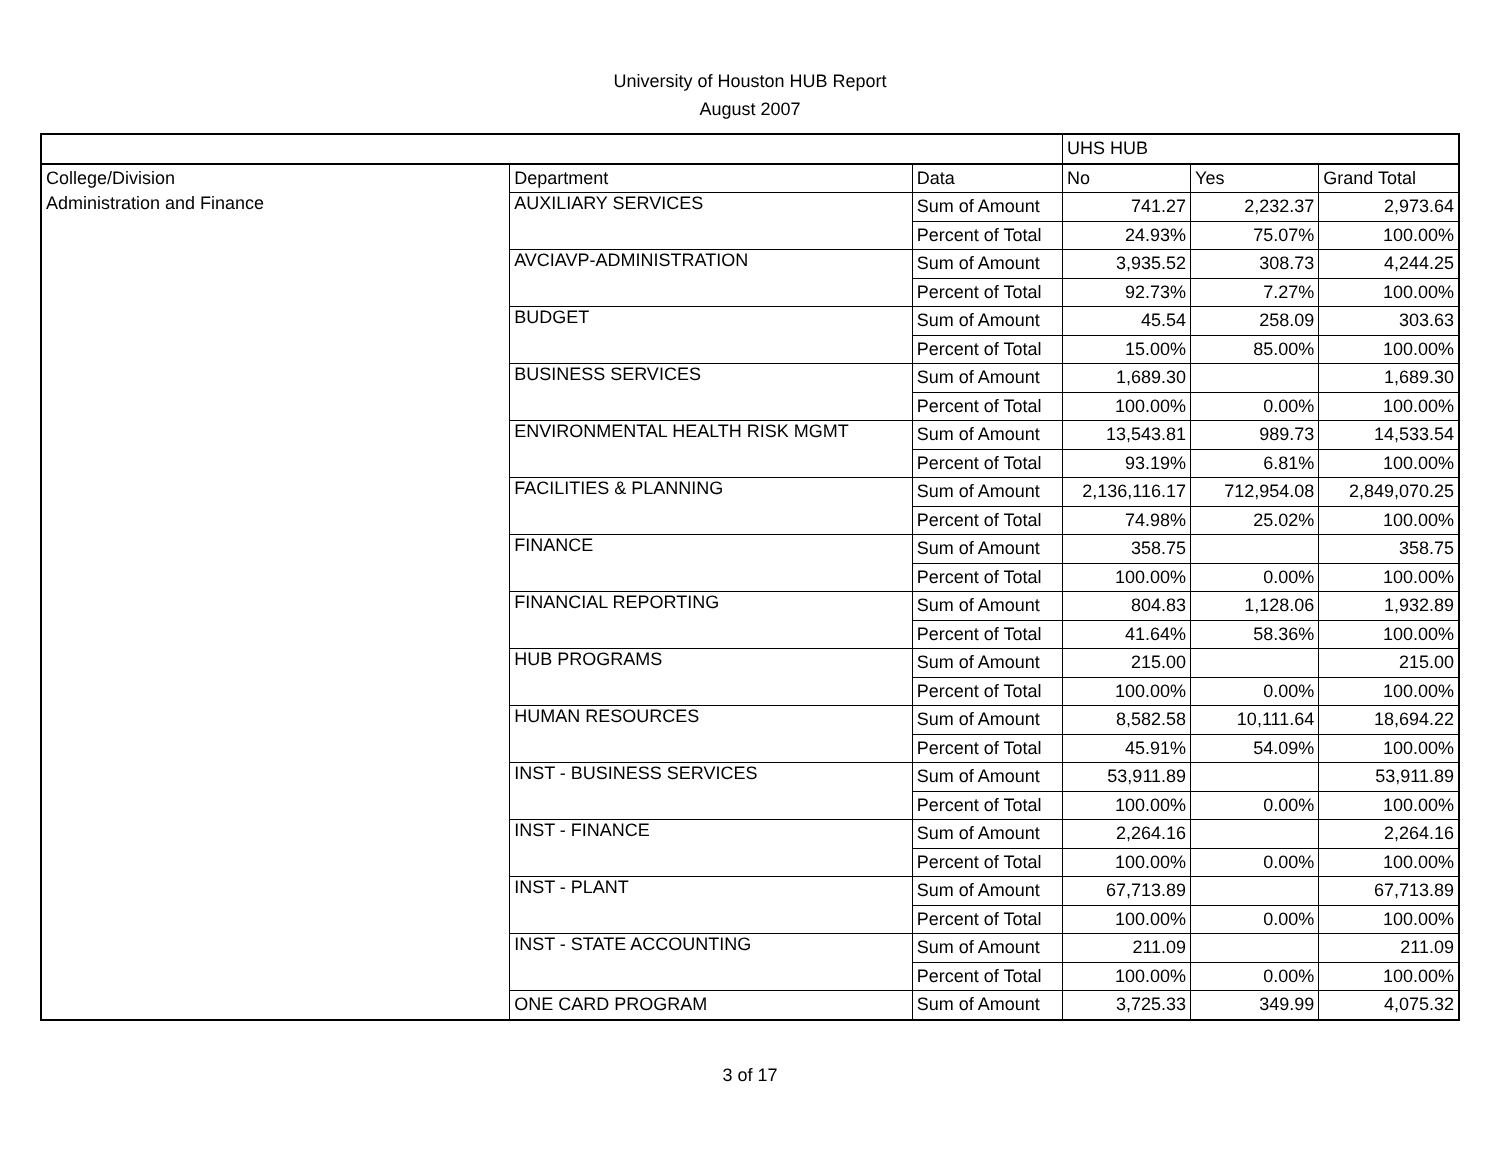University of Houston HUB Report
August 2007
| | | | UHS HUB | | |
| --- | --- | --- | --- | --- | --- |
| College/Division | Department | Data | No | Yes | Grand Total |
| Administration and Finance | AUXILIARY SERVICES | Sum of Amount | 741.27 | 2,232.37 | 2,973.64 |
| | | Percent of Total | 24.93% | 75.07% | 100.00% |
| | AVCIAVP-ADMINISTRATION | Sum of Amount | 3,935.52 | 308.73 | 4,244.25 |
| | | Percent of Total | 92.73% | 7.27% | 100.00% |
| | BUDGET | Sum of Amount | 45.54 | 258.09 | 303.63 |
| | | Percent of Total | 15.00% | 85.00% | 100.00% |
| | BUSINESS SERVICES | Sum of Amount | 1,689.30 | | 1,689.30 |
| | | Percent of Total | 100.00% | 0.00% | 100.00% |
| | ENVIRONMENTAL HEALTH RISK MGMT | Sum of Amount | 13,543.81 | 989.73 | 14,533.54 |
| | | Percent of Total | 93.19% | 6.81% | 100.00% |
| | FACILITIES & PLANNING | Sum of Amount | 2,136,116.17 | 712,954.08 | 2,849,070.25 |
| | | Percent of Total | 74.98% | 25.02% | 100.00% |
| | FINANCE | Sum of Amount | 358.75 | | 358.75 |
| | | Percent of Total | 100.00% | 0.00% | 100.00% |
| | FINANCIAL REPORTING | Sum of Amount | 804.83 | 1,128.06 | 1,932.89 |
| | | Percent of Total | 41.64% | 58.36% | 100.00% |
| | HUB PROGRAMS | Sum of Amount | 215.00 | | 215.00 |
| | | Percent of Total | 100.00% | 0.00% | 100.00% |
| | HUMAN RESOURCES | Sum of Amount | 8,582.58 | 10,111.64 | 18,694.22 |
| | | Percent of Total | 45.91% | 54.09% | 100.00% |
| | INST - BUSINESS SERVICES | Sum of Amount | 53,911.89 | | 53,911.89 |
| | | Percent of Total | 100.00% | 0.00% | 100.00% |
| | INST - FINANCE | Sum of Amount | 2,264.16 | | 2,264.16 |
| | | Percent of Total | 100.00% | 0.00% | 100.00% |
| | INST - PLANT | Sum of Amount | 67,713.89 | | 67,713.89 |
| | | Percent of Total | 100.00% | 0.00% | 100.00% |
| | INST - STATE ACCOUNTING | Sum of Amount | 211.09 | | 211.09 |
| | | Percent of Total | 100.00% | 0.00% | 100.00% |
| | ONE CARD PROGRAM | Sum of Amount | 3,725.33 | 349.99 | 4,075.32 |
3 of 17